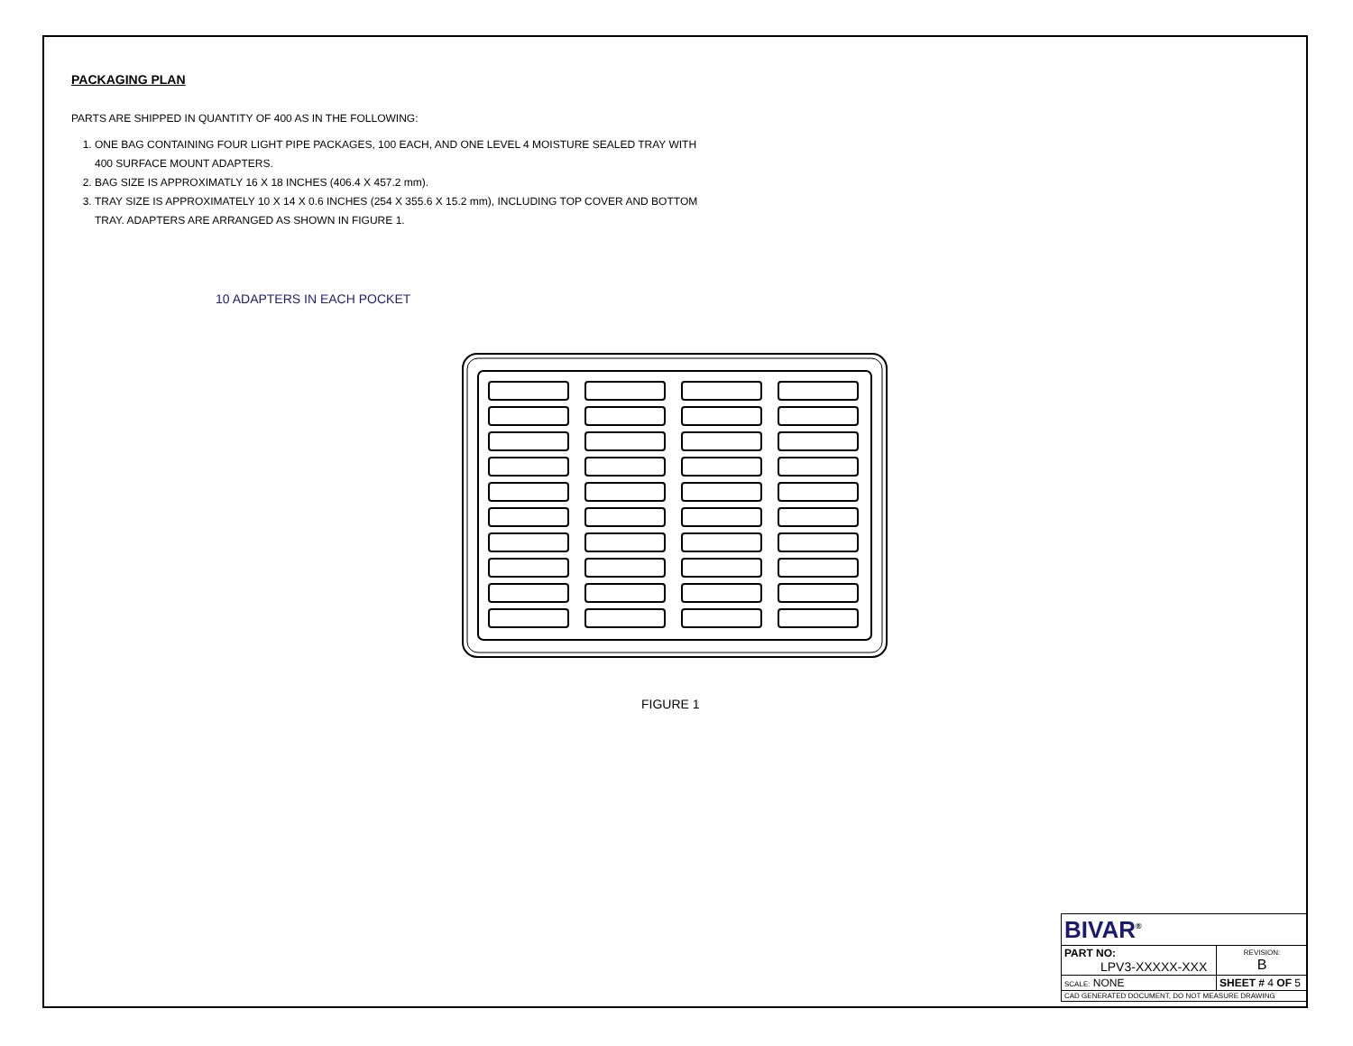PACKAGING PLAN
PARTS ARE SHIPPED IN QUANTITY OF 400 AS IN THE FOLLOWING:
1. ONE BAG CONTAINING FOUR LIGHT PIPE PACKAGES, 100 EACH, AND ONE LEVEL 4 MOISTURE SEALED TRAY WITH 400 SURFACE MOUNT ADAPTERS.
2. BAG SIZE IS APPROXIMATLY 16 X 18 INCHES (406.4 X 457.2 mm).
3. TRAY SIZE IS APPROXIMATELY 10 X 14 X 0.6 INCHES (254 X 355.6 X 15.2 mm), INCLUDING TOP COVER AND BOTTOM TRAY. ADAPTERS ARE ARRANGED AS SHOWN IN FIGURE 1.
10 ADAPTERS IN EACH POCKET
FIGURE 1
| BIVAR<sup>®</sup> | | |
| PART NO: LPV3-XXXXX-XXX | | REVISION: B |
| SCALE: NONE | SHEET # 4 OF 5 | |
| CAD GENERATED DOCUMENT, DO NOT MEASURE DRAWING | | |